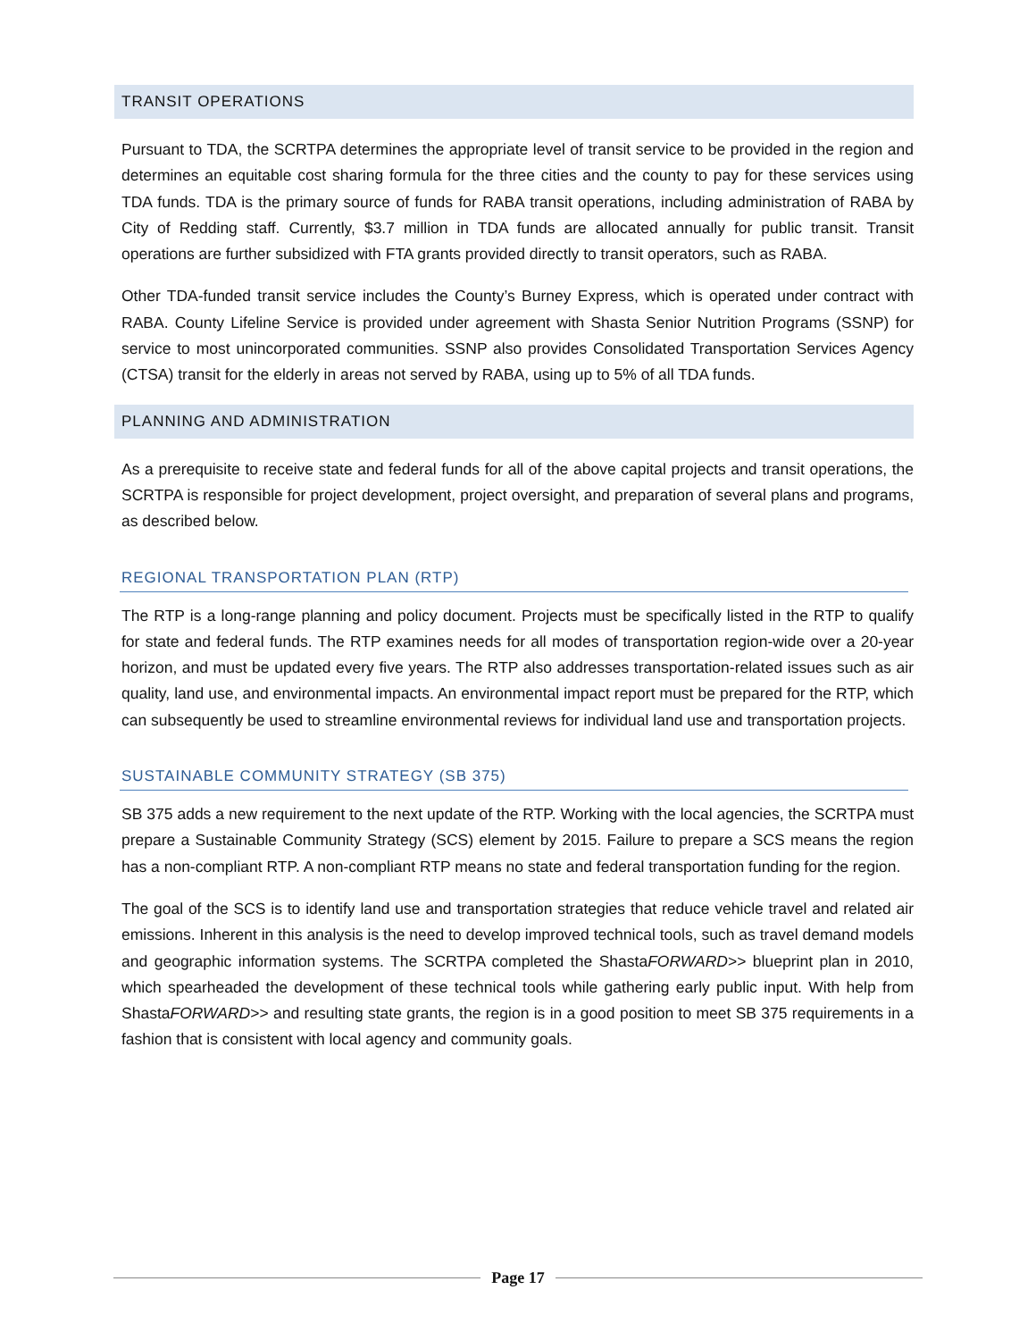TRANSIT OPERATIONS
Pursuant to TDA, the SCRTPA determines the appropriate level of transit service to be provided in the region and determines an equitable cost sharing formula for the three cities and the county to pay for these services using TDA funds. TDA is the primary source of funds for RABA transit operations, including administration of RABA by City of Redding staff. Currently, $3.7 million in TDA funds are allocated annually for public transit. Transit operations are further subsidized with FTA grants provided directly to transit operators, such as RABA.
Other TDA-funded transit service includes the County’s Burney Express, which is operated under contract with RABA. County Lifeline Service is provided under agreement with Shasta Senior Nutrition Programs (SSNP) for service to most unincorporated communities. SSNP also provides Consolidated Transportation Services Agency (CTSA) transit for the elderly in areas not served by RABA, using up to 5% of all TDA funds.
PLANNING AND ADMINISTRATION
As a prerequisite to receive state and federal funds for all of the above capital projects and transit operations, the SCRTPA is responsible for project development, project oversight, and preparation of several plans and programs, as described below.
REGIONAL TRANSPORTATION PLAN (RTP)
The RTP is a long-range planning and policy document. Projects must be specifically listed in the RTP to qualify for state and federal funds. The RTP examines needs for all modes of transportation region-wide over a 20-year horizon, and must be updated every five years. The RTP also addresses transportation-related issues such as air quality, land use, and environmental impacts. An environmental impact report must be prepared for the RTP, which can subsequently be used to streamline environmental reviews for individual land use and transportation projects.
SUSTAINABLE COMMUNITY STRATEGY (SB 375)
SB 375 adds a new requirement to the next update of the RTP. Working with the local agencies, the SCRTPA must prepare a Sustainable Community Strategy (SCS) element by 2015. Failure to prepare a SCS means the region has a non-compliant RTP. A non-compliant RTP means no state and federal transportation funding for the region.
The goal of the SCS is to identify land use and transportation strategies that reduce vehicle travel and related air emissions. Inherent in this analysis is the need to develop improved technical tools, such as travel demand models and geographic information systems. The SCRTPA completed the ShastaFORWARD>> blueprint plan in 2010, which spearheaded the development of these technical tools while gathering early public input. With help from ShastaFORWARD>> and resulting state grants, the region is in a good position to meet SB 375 requirements in a fashion that is consistent with local agency and community goals.
Page 17